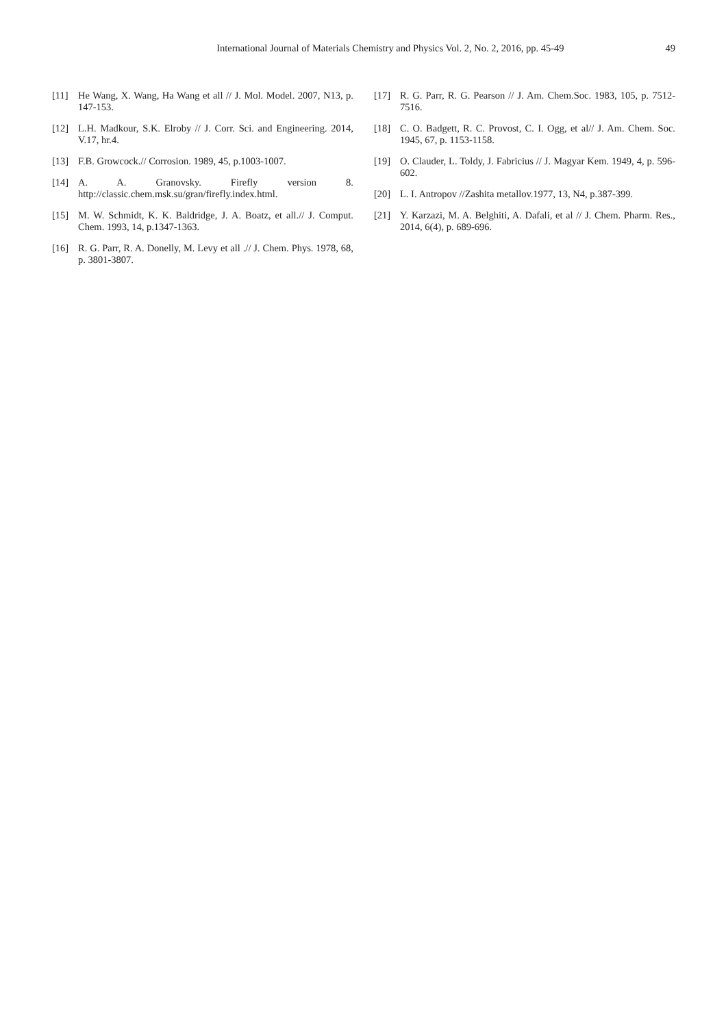International Journal of Materials Chemistry and Physics Vol. 2, No. 2, 2016, pp. 45-49 49
[11] He Wang, X. Wang, Ha Wang et all // J. Mol. Model. 2007, N13, p. 147-153.
[12] L.H. Madkour, S.K. Elroby // J. Corr. Sci. and Engineering. 2014, V.17, hr.4.
[13] F.B. Growcock.// Corrosion. 1989, 45, p.1003-1007.
[14] A. A. Granovsky. Firefly version 8. http://classic.chem.msk.su/gran/firefly.index.html.
[15] M. W. Schmidt, K. K. Baldridge, J. A. Boatz, et all.// J. Comput. Chem. 1993, 14, p.1347-1363.
[16] R. G. Parr, R. A. Donelly, M. Levy et all .// J. Chem. Phys. 1978, 68, p. 3801-3807.
[17] R. G. Parr, R. G. Pearson // J. Am. Chem.Soc. 1983, 105, p. 7512-7516.
[18] C. O. Badgett, R. C. Provost, C. I. Ogg, et al// J. Am. Chem. Soc. 1945, 67, p. 1153-1158.
[19] O. Clauder, L. Toldy, J. Fabricius // J. Magyar Kem. 1949, 4, p. 596-602.
[20] L. I. Antropov //Zashita metallov.1977, 13, N4, p.387-399.
[21] Y. Karzazi, M. A. Belghiti, A. Dafali, et al // J. Chem. Pharm. Res., 2014, 6(4), p. 689-696.